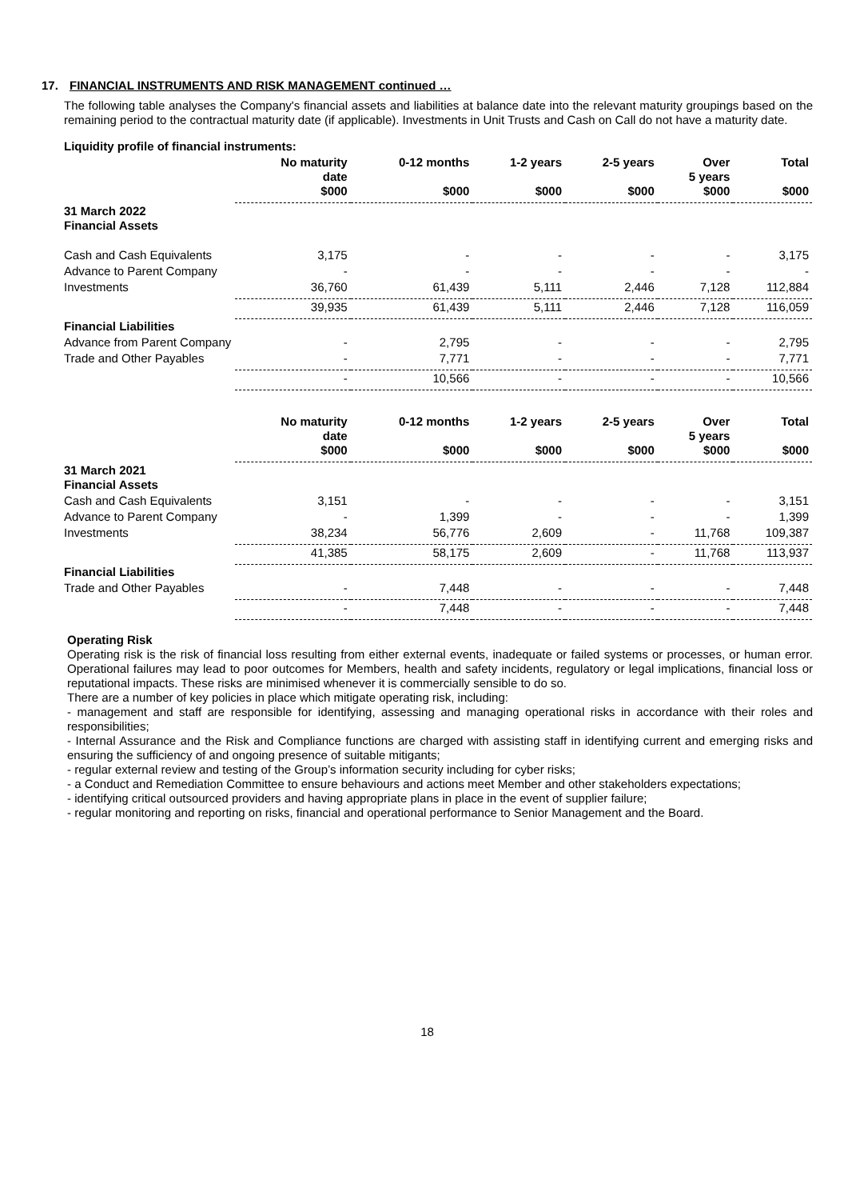17. FINANCIAL INSTRUMENTS AND RISK MANAGEMENT continued …
The following table analyses the Company's financial assets and liabilities at balance date into the relevant maturity groupings based on the remaining period to the contractual maturity date (if applicable). Investments in Unit Trusts and Cash on Call do not have a maturity date.
| Liquidity profile of financial instruments: | | | | | | |
| --- | --- | --- | --- | --- | --- | --- |
| | No maturity date $000 | 0-12 months $000 | 1-2 years $000 | 2-5 years $000 | Over 5 years $000 | Total $000 |
| 31 March 2022 Financial Assets | | | | | | |
| Cash and Cash Equivalents | 3,175 | - | - | - | - | 3,175 |
| Advance to Parent Company | - | - | - | - | - | - |
| Investments | 36,760 | 61,439 | 5,111 | 2,446 | 7,128 | 112,884 |
| | 39,935 | 61,439 | 5,111 | 2,446 | 7,128 | 116,059 |
| Financial Liabilities | | | | | | |
| Advance from Parent Company | - | 2,795 | - | - | - | 2,795 |
| Trade and Other Payables | - | 7,771 | - | - | - | 7,771 |
| | - | 10,566 | - | - | - | 10,566 |
| | No maturity date $000 | 0-12 months $000 | 1-2 years $000 | 2-5 years $000 | Over 5 years $000 | Total $000 |
| 31 March 2021 Financial Assets | | | | | | |
| Cash and Cash Equivalents | 3,151 | - | - | - | - | 3,151 |
| Advance to Parent Company | - | 1,399 | - | - | - | 1,399 |
| Investments | 38,234 | 56,776 | 2,609 | - | 11,768 | 109,387 |
| | 41,385 | 58,175 | 2,609 | - | 11,768 | 113,937 |
| Financial Liabilities | | | | | | |
| Trade and Other Payables | - | 7,448 | - | - | - | 7,448 |
| | - | 7,448 | - | - | - | 7,448 |
Operating Risk
Operating risk is the risk of financial loss resulting from either external events, inadequate or failed systems or processes, or human error. Operational failures may lead to poor outcomes for Members, health and safety incidents, regulatory or legal implications, financial loss or reputational impacts. These risks are minimised whenever it is commercially sensible to do so.
There are a number of key policies in place which mitigate operating risk, including:
- management and staff are responsible for identifying, assessing and managing operational risks in accordance with their roles and responsibilities;
- Internal Assurance and the Risk and Compliance functions are charged with assisting staff in identifying current and emerging risks and ensuring the sufficiency of and ongoing presence of suitable mitigants;
- regular external review and testing of the Group’s information security including for cyber risks;
- a Conduct and Remediation Committee to ensure behaviours and actions meet Member and other stakeholders expectations;
- identifying critical outsourced providers and having appropriate plans in place in the event of supplier failure;
- regular monitoring and reporting on risks, financial and operational performance to Senior Management and the Board.
18